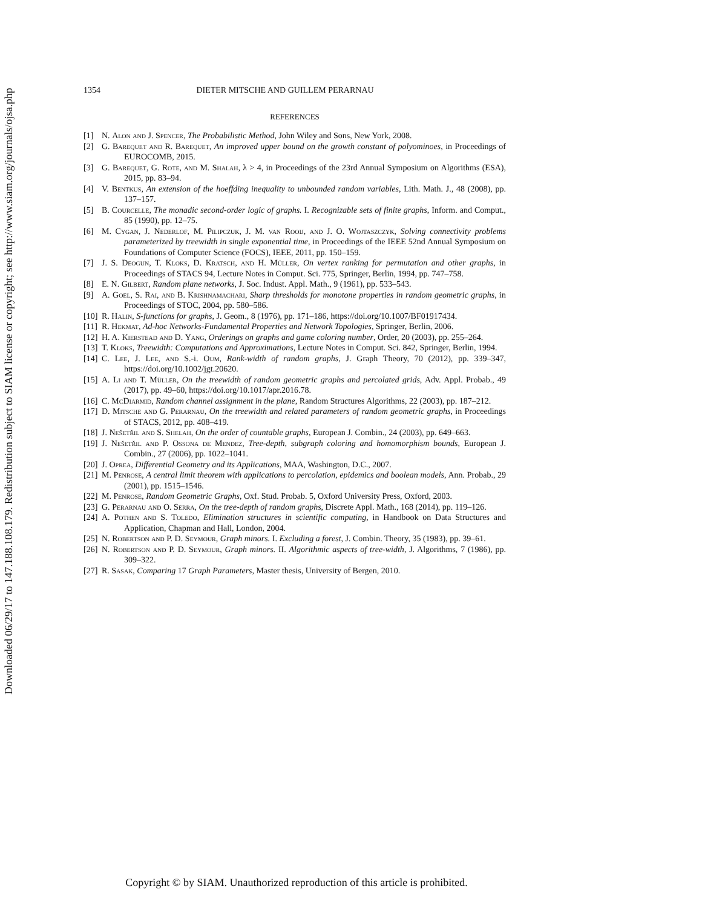Downloaded 06/29/17 to 147.188.108.179. Redistribution subject to SIAM license or copyright; see http://www.siam.org/journals/ojsa.php
1354 DIETER MITSCHE AND GUILLEM PERARNAU
REFERENCES
[1] N. Alon and J. Spencer, The Probabilistic Method, John Wiley and Sons, New York, 2008.
[2] G. Barequet and R. Barequet, An improved upper bound on the growth constant of polyominoes, in Proceedings of EUROCOMB, 2015.
[3] G. Barequet, G. Rote, and M. Shalah, λ > 4, in Proceedings of the 23rd Annual Symposium on Algorithms (ESA), 2015, pp. 83–94.
[4] V. Bentkus, An extension of the hoeffding inequality to unbounded random variables, Lith. Math. J., 48 (2008), pp. 137–157.
[5] B. Courcelle, The monadic second-order logic of graphs. I. Recognizable sets of finite graphs, Inform. and Comput., 85 (1990), pp. 12–75.
[6] M. Cygan, J. Nederlof, M. Pilipczuk, J. M. van Rooij, and J. O. Wojtaszczyk, Solving connectivity problems parameterized by treewidth in single exponential time, in Proceedings of the IEEE 52nd Annual Symposium on Foundations of Computer Science (FOCS), IEEE, 2011, pp. 150–159.
[7] J. S. Deogun, T. Kloks, D. Kratsch, and H. Müller, On vertex ranking for permutation and other graphs, in Proceedings of STACS 94, Lecture Notes in Comput. Sci. 775, Springer, Berlin, 1994, pp. 747–758.
[8] E. N. Gilbert, Random plane networks, J. Soc. Indust. Appl. Math., 9 (1961), pp. 533–543.
[9] A. Goel, S. Rai, and B. Krishnamachari, Sharp thresholds for monotone properties in random geometric graphs, in Proceedings of STOC, 2004, pp. 580–586.
[10] R. Halin, S-functions for graphs, J. Geom., 8 (1976), pp. 171–186, https://doi.org/10.1007/BF01917434.
[11] R. Hekmat, Ad-hoc Networks-Fundamental Properties and Network Topologies, Springer, Berlin, 2006.
[12] H. A. Kierstead and D. Yang, Orderings on graphs and game coloring number, Order, 20 (2003), pp. 255–264.
[13] T. Kloks, Treewidth: Computations and Approximations, Lecture Notes in Comput. Sci. 842, Springer, Berlin, 1994.
[14] C. Lee, J. Lee, and S.-i. Oum, Rank-width of random graphs, J. Graph Theory, 70 (2012), pp. 339–347, https://doi.org/10.1002/jgt.20620.
[15] A. Li and T. Müller, On the treewidth of random geometric graphs and percolated grids, Adv. Appl. Probab., 49 (2017), pp. 49–60, https://doi.org/10.1017/apr.2016.78.
[16] C. McDiarmid, Random channel assignment in the plane, Random Structures Algorithms, 22 (2003), pp. 187–212.
[17] D. Mitsche and G. Perarnau, On the treewidth and related parameters of random geometric graphs, in Proceedings of STACS, 2012, pp. 408–419.
[18] J. Nešetřil and S. Shelah, On the order of countable graphs, European J. Combin., 24 (2003), pp. 649–663.
[19] J. Nešetřil and P. Ossona de Mendez, Tree-depth, subgraph coloring and homomorphism bounds, European J. Combin., 27 (2006), pp. 1022–1041.
[20] J. Oprea, Differential Geometry and its Applications, MAA, Washington, D.C., 2007.
[21] M. Penrose, A central limit theorem with applications to percolation, epidemics and boolean models, Ann. Probab., 29 (2001), pp. 1515–1546.
[22] M. Penrose, Random Geometric Graphs, Oxf. Stud. Probab. 5, Oxford University Press, Oxford, 2003.
[23] G. Perarnau and O. Serra, On the tree-depth of random graphs, Discrete Appl. Math., 168 (2014), pp. 119–126.
[24] A. Pothen and S. Toledo, Elimination structures in scientific computing, in Handbook on Data Structures and Application, Chapman and Hall, London, 2004.
[25] N. Robertson and P. D. Seymour, Graph minors. I. Excluding a forest, J. Combin. Theory, 35 (1983), pp. 39–61.
[26] N. Robertson and P. D. Seymour, Graph minors. II. Algorithmic aspects of tree-width, J. Algorithms, 7 (1986), pp. 309–322.
[27] R. Sasak, Comparing 17 Graph Parameters, Master thesis, University of Bergen, 2010.
Copyright © by SIAM. Unauthorized reproduction of this article is prohibited.